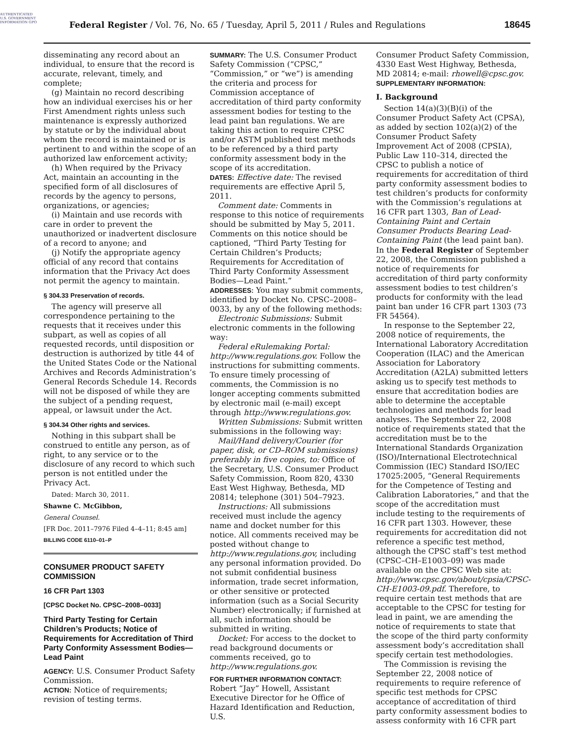AUTHENTICATED U.S. GOVERNMENT INFORMATION GPO
Federal Register / Vol. 76, No. 65 / Tuesday, April 5, 2011 / Rules and Regulations
18645
disseminating any record about an individual, to ensure that the record is accurate, relevant, timely, and complete;
(g) Maintain no record describing how an individual exercises his or her First Amendment rights unless such maintenance is expressly authorized by statute or by the individual about whom the record is maintained or is pertinent to and within the scope of an authorized law enforcement activity;
(h) When required by the Privacy Act, maintain an accounting in the specified form of all disclosures of records by the agency to persons, organizations, or agencies;
(i) Maintain and use records with care in order to prevent the unauthorized or inadvertent disclosure of a record to anyone; and
(j) Notify the appropriate agency official of any record that contains information that the Privacy Act does not permit the agency to maintain.
§ 304.33 Preservation of records.
The agency will preserve all correspondence pertaining to the requests that it receives under this subpart, as well as copies of all requested records, until disposition or destruction is authorized by title 44 of the United States Code or the National Archives and Records Administration’s General Records Schedule 14. Records will not be disposed of while they are the subject of a pending request, appeal, or lawsuit under the Act.
§ 304.34 Other rights and services.
Nothing in this subpart shall be construed to entitle any person, as of right, to any service or to the disclosure of any record to which such person is not entitled under the Privacy Act.
Dated: March 30, 2011.
Shawne C. McGibbon,
General Counsel.
[FR Doc. 2011–7976 Filed 4–4–11; 8:45 am]
BILLING CODE 6110–01–P
CONSUMER PRODUCT SAFETY COMMISSION
16 CFR Part 1303
[CPSC Docket No. CPSC–2008–0033]
Third Party Testing for Certain Children’s Products; Notice of Requirements for Accreditation of Third Party Conformity Assessment Bodies—Lead Paint
AGENCY: U.S. Consumer Product Safety Commission.
ACTION: Notice of requirements; revision of testing terms.
SUMMARY: The U.S. Consumer Product Safety Commission (“CPSC,” “Commission,” or “we”) is amending the criteria and process for Commission acceptance of accreditation of third party conformity assessment bodies for testing to the lead paint ban regulations. We are taking this action to require CPSC and/or ASTM published test methods to be referenced by a third party conformity assessment body in the scope of its accreditation.
DATES: Effective date: The revised requirements are effective April 5, 2011.
Comment date: Comments in response to this notice of requirements should be submitted by May 5, 2011. Comments on this notice should be captioned, “Third Party Testing for Certain Children’s Products; Requirements for Accreditation of Third Party Conformity Assessment Bodies—Lead Paint.”
ADDRESSES: You may submit comments, identified by Docket No. CPSC–2008–0033, by any of the following methods:
Electronic Submissions: Submit electronic comments in the following way:
Federal eRulemaking Portal: http://www.regulations.gov. Follow the instructions for submitting comments. To ensure timely processing of comments, the Commission is no longer accepting comments submitted by electronic mail (e-mail) except through http://www.regulations.gov.
Written Submissions: Submit written submissions in the following way:
Mail/Hand delivery/Courier (for paper, disk, or CD–ROM submissions) preferably in five copies, to: Office of the Secretary, U.S. Consumer Product Safety Commission, Room 820, 4330 East West Highway, Bethesda, MD 20814; telephone (301) 504–7923.
Instructions: All submissions received must include the agency name and docket number for this notice. All comments received may be posted without change to http://www.regulations.gov, including any personal information provided. Do not submit confidential business information, trade secret information, or other sensitive or protected information (such as a Social Security Number) electronically; if furnished at all, such information should be submitted in writing.
Docket: For access to the docket to read background documents or comments received, go to http://www.regulations.gov.
FOR FURTHER INFORMATION CONTACT: Robert “Jay” Howell, Assistant Executive Director for he Office of Hazard Identification and Reduction, U.S.
Consumer Product Safety Commission, 4330 East West Highway, Bethesda, MD 20814; e-mail: rhowell@cpsc.gov.
SUPPLEMENTARY INFORMATION:
I. Background
Section 14(a)(3)(B)(i) of the Consumer Product Safety Act (CPSA), as added by section 102(a)(2) of the Consumer Product Safety Improvement Act of 2008 (CPSIA), Public Law 110–314, directed the CPSC to publish a notice of requirements for accreditation of third party conformity assessment bodies to test children’s products for conformity with the Commission’s regulations at 16 CFR part 1303, Ban of Lead-Containing Paint and Certain Consumer Products Bearing Lead-Containing Paint (the lead paint ban). In the Federal Register of September 22, 2008, the Commission published a notice of requirements for accreditation of third party conformity assessment bodies to test children’s products for conformity with the lead paint ban under 16 CFR part 1303 (73 FR 54564).
In response to the September 22, 2008 notice of requirements, the International Laboratory Accreditation Cooperation (ILAC) and the American Association for Laboratory Accreditation (A2LA) submitted letters asking us to specify test methods to ensure that accreditation bodies are able to determine the acceptable technologies and methods for lead analyses. The September 22, 2008 notice of requirements stated that the accreditation must be to the International Standards Organization (ISO)/International Electrotechnical Commission (IEC) Standard ISO/IEC 17025:2005, “General Requirements for the Competence of Testing and Calibration Laboratories,” and that the scope of the accreditation must include testing to the requirements of 16 CFR part 1303. However, these requirements for accreditation did not reference a specific test method, although the CPSC staff’s test method (CPSC–CH–E1003–09) was made available on the CPSC Web site at: http://www.cpsc.gov/about/cpsia/CPSC-CH-E1003-09.pdf. Therefore, to require certain test methods that are acceptable to the CPSC for testing for lead in paint, we are amending the notice of requirements to state that the scope of the third party conformity assessment body’s accreditation shall specify certain test methodologies.
The Commission is revising the September 22, 2008 notice of requirements to require reference of specific test methods for CPSC acceptance of accreditation of third party conformity assessment bodies to assess conformity with 16 CFR part